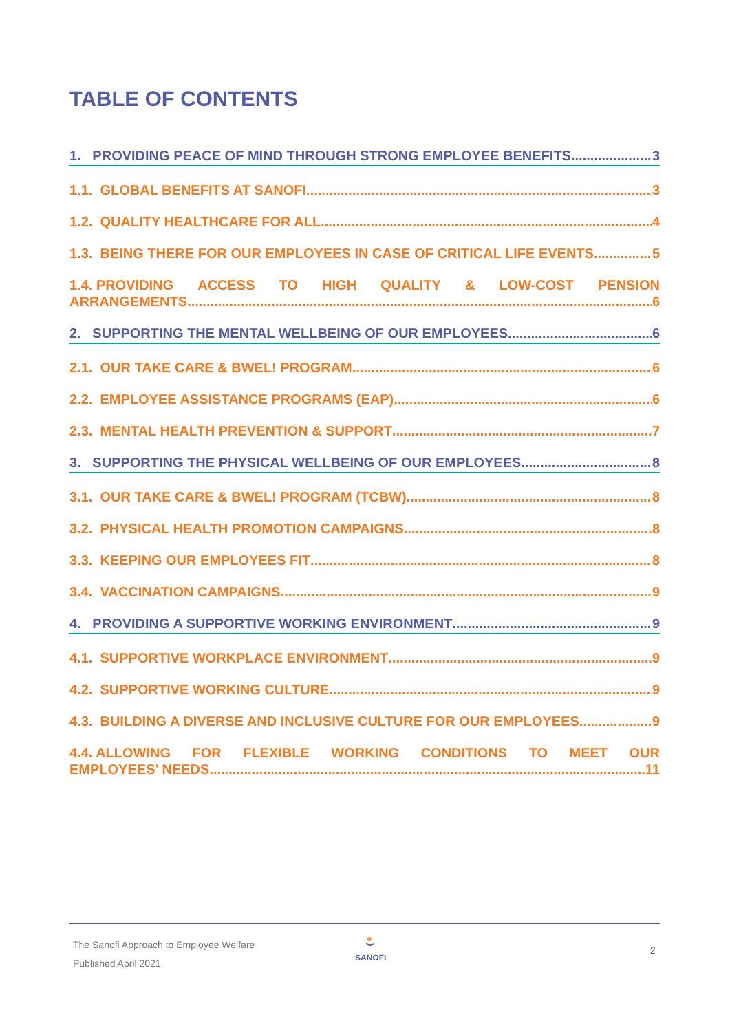TABLE OF CONTENTS
1. PROVIDING PEACE OF MIND THROUGH STRONG EMPLOYEE BENEFITS 3
1.1. GLOBAL BENEFITS AT SANOFI 3
1.2. QUALITY HEALTHCARE FOR ALL 4
1.3. BEING THERE FOR OUR EMPLOYEES IN CASE OF CRITICAL LIFE EVENTS 5
1.4. PROVIDING ACCESS TO HIGH QUALITY & LOW-COST PENSION
ARRANGEMENTS 6
2. SUPPORTING THE MENTAL WELLBEING OF OUR EMPLOYEES 6
2.1. OUR TAKE CARE & BWEL! PROGRAM 6
2.2. EMPLOYEE ASSISTANCE PROGRAMS (EAP) 6
2.3. MENTAL HEALTH PREVENTION & SUPPORT 7
3. SUPPORTING THE PHYSICAL WELLBEING OF OUR EMPLOYEES 8
3.1. OUR TAKE CARE & BWEL! PROGRAM (TCBW) 8
3.2. PHYSICAL HEALTH PROMOTION CAMPAIGNS 8
3.3. KEEPING OUR EMPLOYEES FIT 8
3.4. VACCINATION CAMPAIGNS 9
4. PROVIDING A SUPPORTIVE WORKING ENVIRONMENT 9
4.1. SUPPORTIVE WORKPLACE ENVIRONMENT 9
4.2. SUPPORTIVE WORKING CULTURE 9
4.3. BUILDING A DIVERSE AND INCLUSIVE CULTURE FOR OUR EMPLOYEES 9
4.4. ALLOWING FOR FLEXIBLE WORKING CONDITIONS TO MEET OUR
EMPLOYEES’ NEEDS 11
The Sanofi Approach to Employee Welfare
Published April 2021
SANOFI 2